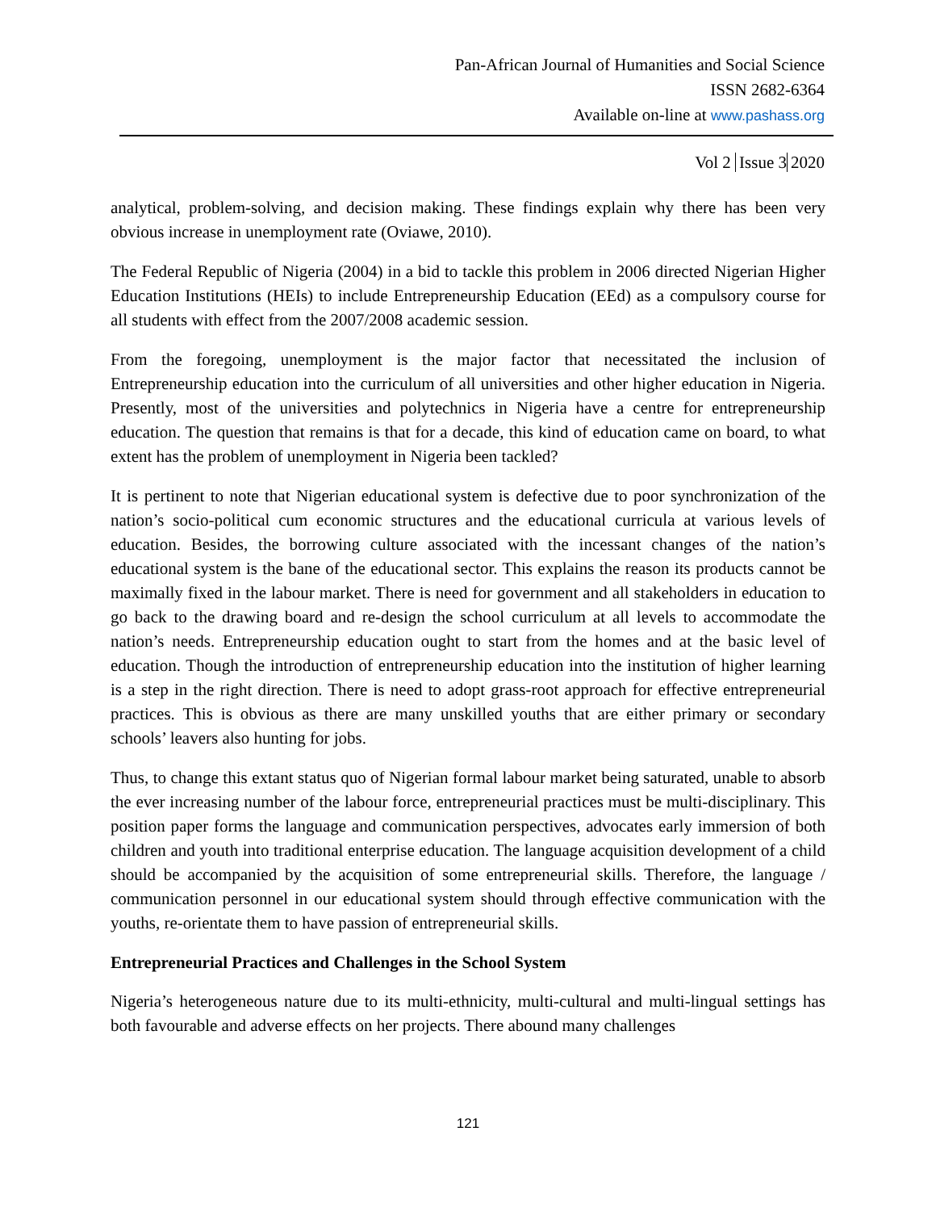Pan-African Journal of Humanities and Social Science
ISSN 2682-6364
Available on-line at www.pashass.org
Vol 2 Issue 3 2020
analytical, problem-solving, and decision making. These findings explain why there has been very obvious increase in unemployment rate (Oviawe, 2010).
The Federal Republic of Nigeria (2004) in a bid to tackle this problem in 2006 directed Nigerian Higher Education Institutions (HEIs) to include Entrepreneurship Education (EEd) as a compulsory course for all students with effect from the 2007/2008 academic session.
From the foregoing, unemployment is the major factor that necessitated the inclusion of Entrepreneurship education into the curriculum of all universities and other higher education in Nigeria. Presently, most of the universities and polytechnics in Nigeria have a centre for entrepreneurship education. The question that remains is that for a decade, this kind of education came on board, to what extent has the problem of unemployment in Nigeria been tackled?
It is pertinent to note that Nigerian educational system is defective due to poor synchronization of the nation’s socio-political cum economic structures and the educational curricula at various levels of education. Besides, the borrowing culture associated with the incessant changes of the nation’s educational system is the bane of the educational sector. This explains the reason its products cannot be maximally fixed in the labour market. There is need for government and all stakeholders in education to go back to the drawing board and re-design the school curriculum at all levels to accommodate the nation’s needs. Entrepreneurship education ought to start from the homes and at the basic level of education. Though the introduction of entrepreneurship education into the institution of higher learning is a step in the right direction. There is need to adopt grass-root approach for effective entrepreneurial practices. This is obvious as there are many unskilled youths that are either primary or secondary schools’ leavers also hunting for jobs.
Thus, to change this extant status quo of Nigerian formal labour market being saturated, unable to absorb the ever increasing number of the labour force, entrepreneurial practices must be multi-disciplinary. This position paper forms the language and communication perspectives, advocates early immersion of both children and youth into traditional enterprise education. The language acquisition development of a child should be accompanied by the acquisition of some entrepreneurial skills. Therefore, the language / communication personnel in our educational system should through effective communication with the youths, re-orientate them to have passion of entrepreneurial skills.
Entrepreneurial Practices and Challenges in the School System
Nigeria’s heterogeneous nature due to its multi-ethnicity, multi-cultural and multi-lingual settings has both favourable and adverse effects on her projects. There abound many challenges
121